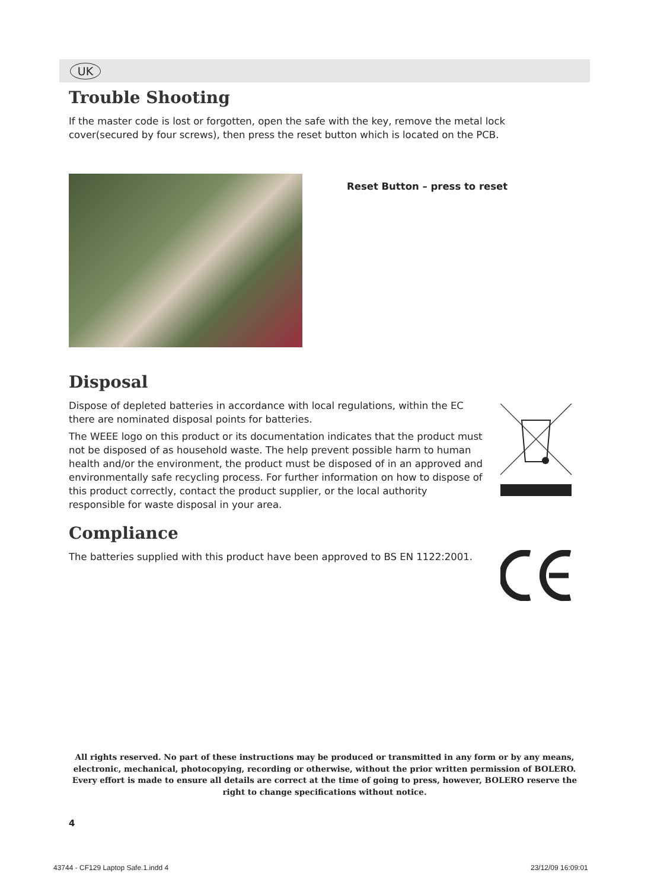UK
Trouble Shooting
If the master code is lost or forgotten, open the safe with the key, remove the metal lock cover(secured by four screws), then press the reset button which is located on the PCB.
Reset Button – press to reset
Disposal
Dispose of depleted batteries in accordance with local regulations, within the EC there are nominated disposal points for batteries.
The WEEE logo on this product or its documentation indicates that the product must not be disposed of as household waste. The help prevent possible harm to human health and/or the environment, the product must be disposed of in an approved and environmentally safe recycling process. For further information on how to dispose of this product correctly, contact the product supplier, or the local authority responsible for waste disposal in your area.
Compliance
The batteries supplied with this product have been approved to BS EN 1122:2001.
All rights reserved. No part of these instructions may be produced or transmitted in any form or by any means, electronic, mechanical, photocopying, recording or otherwise, without the prior written permission of BOLERO. Every effort is made to ensure all details are correct at the time of going to press, however, BOLERO reserve the right to change specifications without notice.
4
43744 - CF129 Laptop Safe.1.indd 4
23/12/09 16:09:01